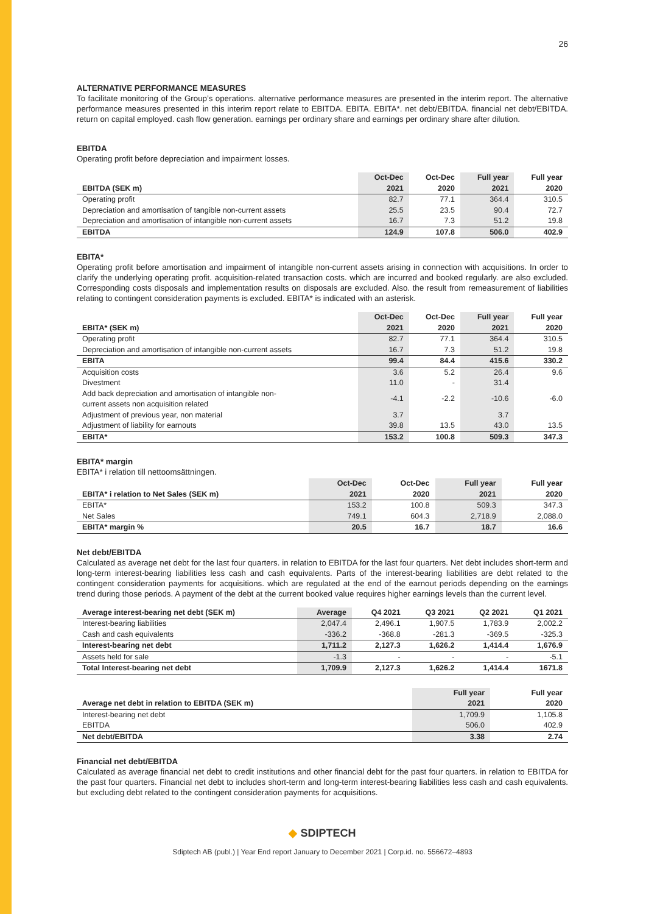26
ALTERNATIVE PERFORMANCE MEASURES
To facilitate monitoring of the Group’s operations. alternative performance measures are presented in the interim report. The alternative performance measures presented in this interim report relate to EBITDA. EBITA. EBITA*. net debt/EBITDA. financial net debt/EBITDA. return on capital employed. cash flow generation. earnings per ordinary share and earnings per ordinary share after dilution.
EBITDA
Operating profit before depreciation and impairment losses.
| EBITDA (SEK m) | Oct-Dec 2021 | Oct-Dec 2020 | Full year 2021 | Full year 2020 |
| --- | --- | --- | --- | --- |
| Operating profit | 82.7 | 77.1 | 364.4 | 310.5 |
| Depreciation and amortisation of tangible non-current assets | 25.5 | 23.5 | 90.4 | 72.7 |
| Depreciation and amortisation of intangible non-current assets | 16.7 | 7.3 | 51.2 | 19.8 |
| EBITDA | 124.9 | 107.8 | 506.0 | 402.9 |
EBITA*
Operating profit before amortisation and impairment of intangible non-current assets arising in connection with acquisitions. In order to clarify the underlying operating profit. acquisition-related transaction costs. which are incurred and booked regularly. are also excluded. Corresponding costs disposals and implementation results on disposals are excluded. Also. the result from remeasurement of liabilities relating to contingent consideration payments is excluded. EBITA* is indicated with an asterisk.
| EBITA* (SEK m) | Oct-Dec 2021 | Oct-Dec 2020 | Full year 2021 | Full year 2020 |
| --- | --- | --- | --- | --- |
| Operating profit | 82.7 | 77.1 | 364.4 | 310.5 |
| Depreciation and amortisation of intangible non-current assets | 16.7 | 7.3 | 51.2 | 19.8 |
| EBITA | 99.4 | 84.4 | 415.6 | 330.2 |
| Acquisition costs | 3.6 | 5.2 | 26.4 | 9.6 |
| Divestment | 11.0 | - | 31.4 | |
| Add back depreciation and amortisation of intangible non- current assets non acquisition related | -4.1 | -2.2 | -10.6 | -6.0 |
| Adjustment of previous year, non material | 3.7 | | 3.7 | |
| Adjustment of liability for earnouts | 39.8 | 13.5 | 43.0 | 13.5 |
| EBITA* | 153.2 | 100.8 | 509.3 | 347.3 |
EBITA* margin
EBITA* i relation till nettoomsättningen.
| EBITA* i relation to Net Sales (SEK m) | Oct-Dec 2021 | Oct-Dec 2020 | Full year 2021 | Full year 2020 |
| --- | --- | --- | --- | --- |
| EBITA* | 153.2 | 100.8 | 509.3 | 347.3 |
| Net Sales | 749.1 | 604.3 | 2,718.9 | 2,088.0 |
| EBITA* margin % | 20.5 | 16.7 | 18.7 | 16.6 |
Net debt/EBITDA
Calculated as average net debt for the last four quarters. in relation to EBITDA for the last four quarters. Net debt includes short-term and long-term interest-bearing liabilities less cash and cash equivalents. Parts of the interest-bearing liabilities are debt related to the contingent consideration payments for acquisitions. which are regulated at the end of the earnout periods depending on the earnings trend during those periods. A payment of the debt at the current booked value requires higher earnings levels than the current level.
| Average interest-bearing net debt (SEK m) | Average | Q4 2021 | Q3 2021 | Q2 2021 | Q1 2021 |
| --- | --- | --- | --- | --- | --- |
| Interest-bearing liabilities | 2,047.4 | 2,496.1 | 1,907.5 | 1,783.9 | 2,002.2 |
| Cash and cash equivalents | -336.2 | -368.8 | -281.3 | -369.5 | -325.3 |
| Interest-bearing net debt | 1,711.2 | 2,127.3 | 1,626.2 | 1,414.4 | 1,676.9 |
| Assets held for sale | -1.3 | - | - | - | -5.1 |
| Total Interest-bearing net debt | 1,709.9 | 2,127.3 | 1,626.2 | 1,414.4 | 1671.8 |
| Average net debt in relation to EBITDA (SEK m) | Full year 2021 | Full year 2020 |
| --- | --- | --- |
| Interest-bearing net debt | 1,709.9 | 1,105.8 |
| EBITDA | 506.0 | 402.9 |
| Net debt/EBITDA | 3.38 | 2.74 |
Financial net debt/EBITDA
Calculated as average financial net debt to credit institutions and other financial debt for the past four quarters. in relation to EBITDA for the past four quarters. Financial net debt to includes short-term and long-term interest-bearing liabilities less cash and cash equivalents. but excluding debt related to the contingent consideration payments for acquisitions.
◆ SDIPTECH
Sdiptech AB (publ.) | Year End report January to December 2021 | Corp.id. no. 556672–4893